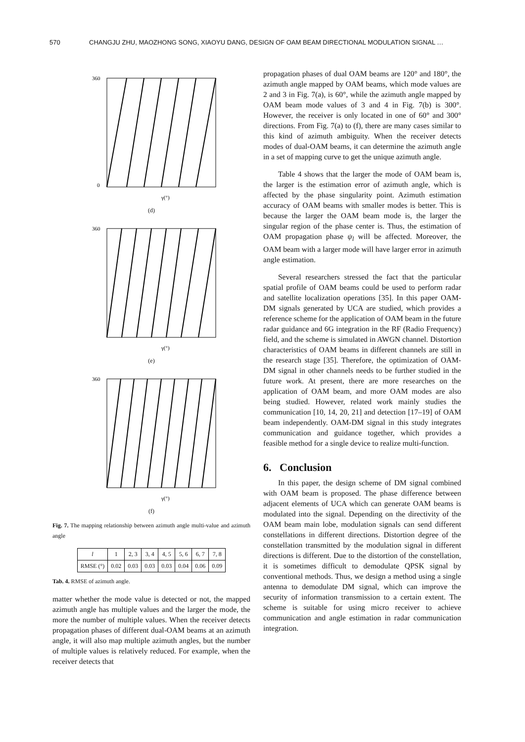570 CHANGJU ZHU, MAOZHONG SONG, XIAOYU DANG, DESIGN OF OAM BEAM DIRECTIONAL MODULATION SIGNAL …
0
360
γ(°)
(d)
360
γ(°)
(e)
360
γ(°)
(f)
Fig. 7. The mapping relationship between azimuth angle multi-value and azimuth angle
| l | 1 | 2, 3 | 3, 4 | 4, 5 | 5, 6 | 6, 7 | 7, 8 |
| RMSE (°) | 0.02 | 0.03 | 0.03 | 0.03 | 0.04 | 0.06 | 0.09 |
Tab. 4. RMSE of azimuth angle.
matter whether the mode value is detected or not, the mapped azimuth angle has multiple values and the larger the mode, the more the number of multiple values. When the receiver detects propagation phases of different dual-OAM beams at an azimuth angle, it will also map multiple azimuth angles, but the number of multiple values is relatively reduced. For example, when the receiver detects that
propagation phases of dual OAM beams are 120° and 180°, the azimuth angle mapped by OAM beams, which mode values are 2 and 3 in Fig. 7(a), is 60°, while the azimuth angle mapped by OAM beam mode values of 3 and 4 in Fig. 7(b) is 300°. However, the receiver is only located in one of 60° and 300° directions. From Fig. 7(a) to (f), there are many cases similar to this kind of azimuth ambiguity. When the receiver detects modes of dual-OAM beams, it can determine the azimuth angle in a set of mapping curve to get the unique azimuth angle.
Table 4 shows that the larger the mode of OAM beam is, the larger is the estimation error of azimuth angle, which is affected by the phase singularity point. Azimuth estimation accuracy of OAM beams with smaller modes is better. This is because the larger the OAM beam mode is, the larger the singular region of the phase center is. Thus, the estimation of OAM propagation phase ψ<sub>l</sub> will be affected. Moreover, the OAM beam with a larger mode will have larger error in azimuth angle estimation.
Several researchers stressed the fact that the particular spatial profile of OAM beams could be used to perform radar and satellite localization operations [35]. In this paper OAM-DM signals generated by UCA are studied, which provides a reference scheme for the application of OAM beam in the future radar guidance and 6G integration in the RF (Radio Frequency) field, and the scheme is simulated in AWGN channel. Distortion characteristics of OAM beams in different channels are still in the research stage [35]. Therefore, the optimization of OAM-DM signal in other channels needs to be further studied in the future work. At present, there are more researches on the application of OAM beam, and more OAM modes are also being studied. However, related work mainly studies the communication [10, 14, 20, 21] and detection [17–19] of OAM beam independently. OAM-DM signal in this study integrates communication and guidance together, which provides a feasible method for a single device to realize multi-function.
6. Conclusion
In this paper, the design scheme of DM signal combined with OAM beam is proposed. The phase difference between adjacent elements of UCA which can generate OAM beams is modulated into the signal. Depending on the directivity of the OAM beam main lobe, modulation signals can send different constellations in different directions. Distortion degree of the constellation transmitted by the modulation signal in different directions is different. Due to the distortion of the constellation, it is sometimes difficult to demodulate QPSK signal by conventional methods. Thus, we design a method using a single antenna to demodulate DM signal, which can improve the security of information transmission to a certain extent. The scheme is suitable for using micro receiver to achieve communication and angle estimation in radar communication integration.